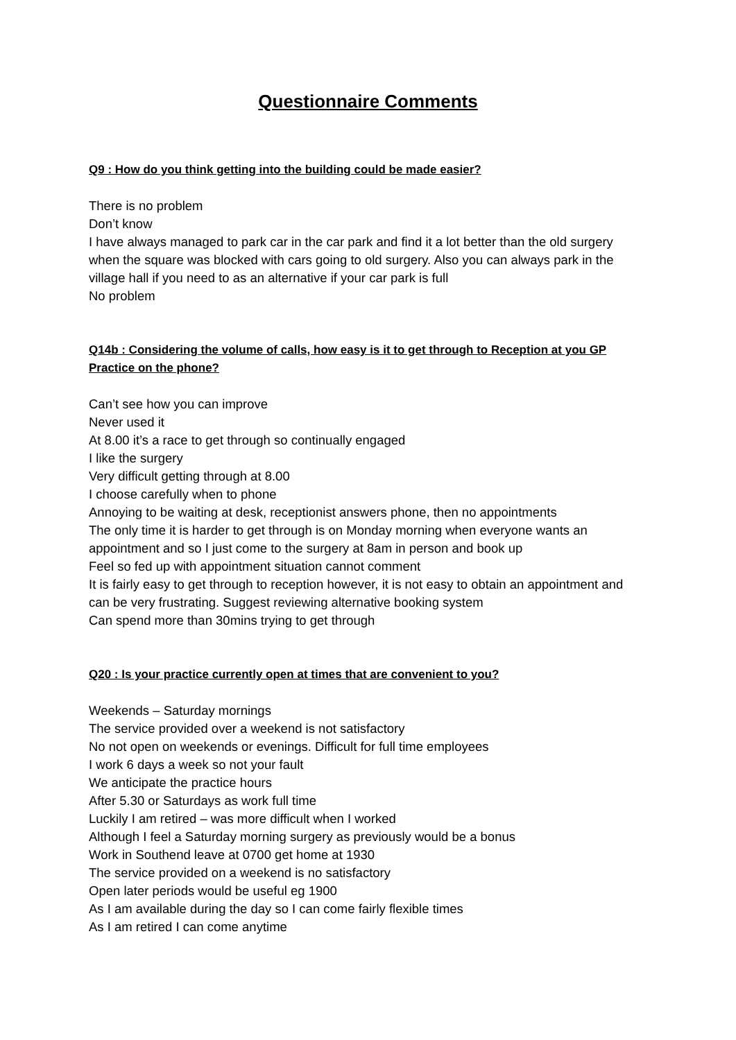Questionnaire Comments
Q9 : How do you think getting into the building could be made easier?
There is no problem
Don’t know
I have always managed to park car in the car park and find it a lot better than the old surgery when the square was blocked with cars going to old surgery. Also you can always park in the village hall if you need to as an alternative if your car park is full
No problem
Q14b : Considering the volume of calls, how easy is it to get through to Reception at you GP Practice on the phone?
Can’t see how you can improve
Never used it
At 8.00 it’s a race to get through so continually engaged
I like the surgery
Very difficult getting through at 8.00
I choose carefully when to phone
Annoying to be waiting at desk, receptionist answers phone, then no appointments
The only time it is harder to get through is on Monday morning when everyone wants an appointment and so I just come to the surgery at 8am in person and book up
Feel so fed up with appointment situation cannot comment
It is fairly easy to get through to reception however, it is not easy to obtain an appointment and can be very frustrating. Suggest reviewing alternative booking system
Can spend more than 30mins trying to get through
Q20 : Is your practice currently open at times that are convenient to you?
Weekends – Saturday mornings
The service provided over a weekend is not satisfactory
No not open on weekends or evenings. Difficult for full time employees
I work 6 days a week so not your fault
We anticipate the practice hours
After 5.30 or Saturdays as work full time
Luckily I am retired – was more difficult when I worked
Although I feel a Saturday morning surgery as previously would be a bonus
Work in Southend leave at 0700 get home at 1930
The service provided on a weekend is no satisfactory
Open later periods would be useful eg 1900
As I am available during the day so I can come fairly flexible times
As I am retired I can come anytime